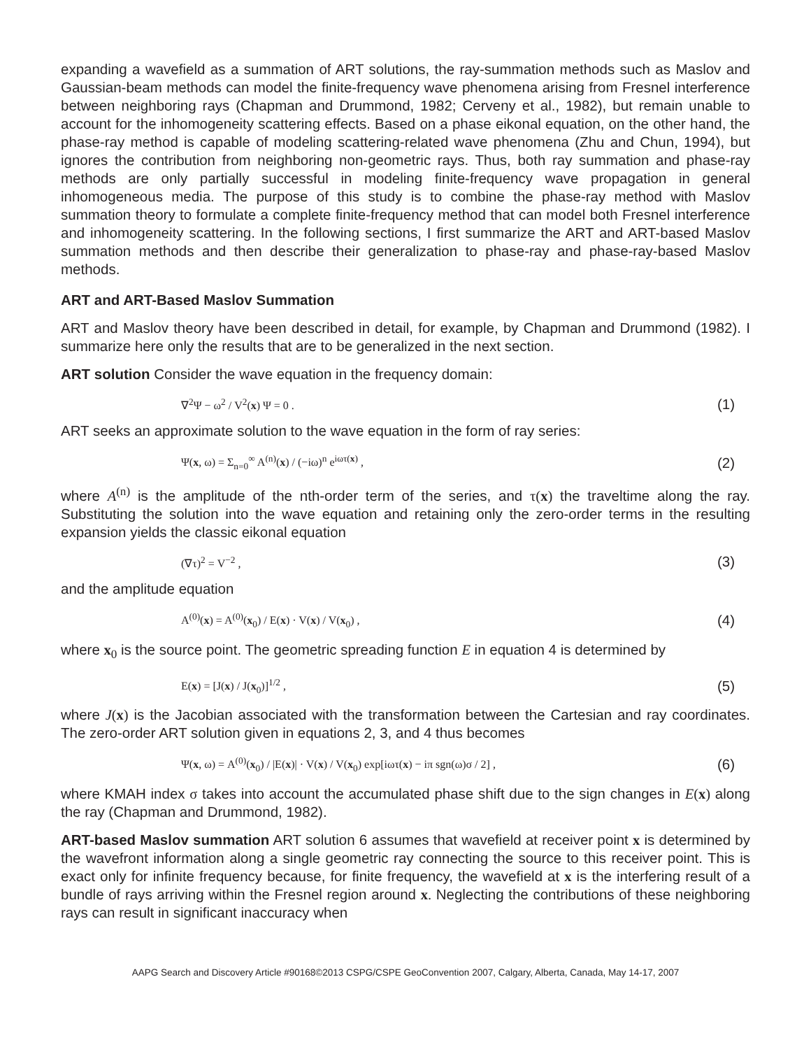expanding a wavefield as a summation of ART solutions, the ray-summation methods such as Maslov and Gaussian-beam methods can model the finite-frequency wave phenomena arising from Fresnel interference between neighboring rays (Chapman and Drummond, 1982; Cerveny et al., 1982), but remain unable to account for the inhomogeneity scattering effects. Based on a phase eikonal equation, on the other hand, the phase-ray method is capable of modeling scattering-related wave phenomena (Zhu and Chun, 1994), but ignores the contribution from neighboring non-geometric rays. Thus, both ray summation and phase-ray methods are only partially successful in modeling finite-frequency wave propagation in general inhomogeneous media. The purpose of this study is to combine the phase-ray method with Maslov summation theory to formulate a complete finite-frequency method that can model both Fresnel interference and inhomogeneity scattering. In the following sections, I first summarize the ART and ART-based Maslov summation methods and then describe their generalization to phase-ray and phase-ray-based Maslov methods.
ART and ART-Based Maslov Summation
ART and Maslov theory have been described in detail, for example, by Chapman and Drummond (1982). I summarize here only the results that are to be generalized in the next section.
ART solution Consider the wave equation in the frequency domain:
∇<sup>2</sup>Ψ − ω<sup>2</sup> / V<sup>2</sup>(x) Ψ = 0 . (1)
ART seeks an approximate solution to the wave equation in the form of ray series:
Ψ(x, ω) = Σ<sub>n=0</sub><sup>∞</sup> A<sup>(n)</sup>(x) / (−iω)<sup>n</sup> e<sup>iωτ(x)</sup> , (2)
where A<sup>(n)</sup> is the amplitude of the nth-order term of the series, and τ(x) the traveltime along the ray. Substituting the solution into the wave equation and retaining only the zero-order terms in the resulting expansion yields the classic eikonal equation
(∇τ)<sup>2</sup> = V<sup>−2</sup> , (3)
and the amplitude equation
A<sup>(0)</sup>(x) = A<sup>(0)</sup>(x<sub>0</sub>) / E(x) · V(x) / V(x<sub>0</sub>) , (4)
where x<sub>0</sub> is the source point. The geometric spreading function E in equation 4 is determined by
E(x) = [J(x) / J(x<sub>0</sub>)]<sup>1/2</sup> , (5)
where J(x) is the Jacobian associated with the transformation between the Cartesian and ray coordinates. The zero-order ART solution given in equations 2, 3, and 4 thus becomes
Ψ(x, ω) = A<sup>(0)</sup>(x<sub>0</sub>) / |E(x)| · V(x) / V(x<sub>0</sub>) exp[iωτ(x) − iπ sgn(ω)σ / 2] , (6)
where KMAH index σ takes into account the accumulated phase shift due to the sign changes in E(x) along the ray (Chapman and Drummond, 1982).
ART-based Maslov summation ART solution 6 assumes that wavefield at receiver point x is determined by the wavefront information along a single geometric ray connecting the source to this receiver point. This is exact only for infinite frequency because, for finite frequency, the wavefield at x is the interfering result of a bundle of rays arriving within the Fresnel region around x. Neglecting the contributions of these neighboring rays can result in significant inaccuracy when
AAPG Search and Discovery Article #90168©2013 CSPG/CSPE GeoConvention 2007, Calgary, Alberta, Canada, May 14-17, 2007